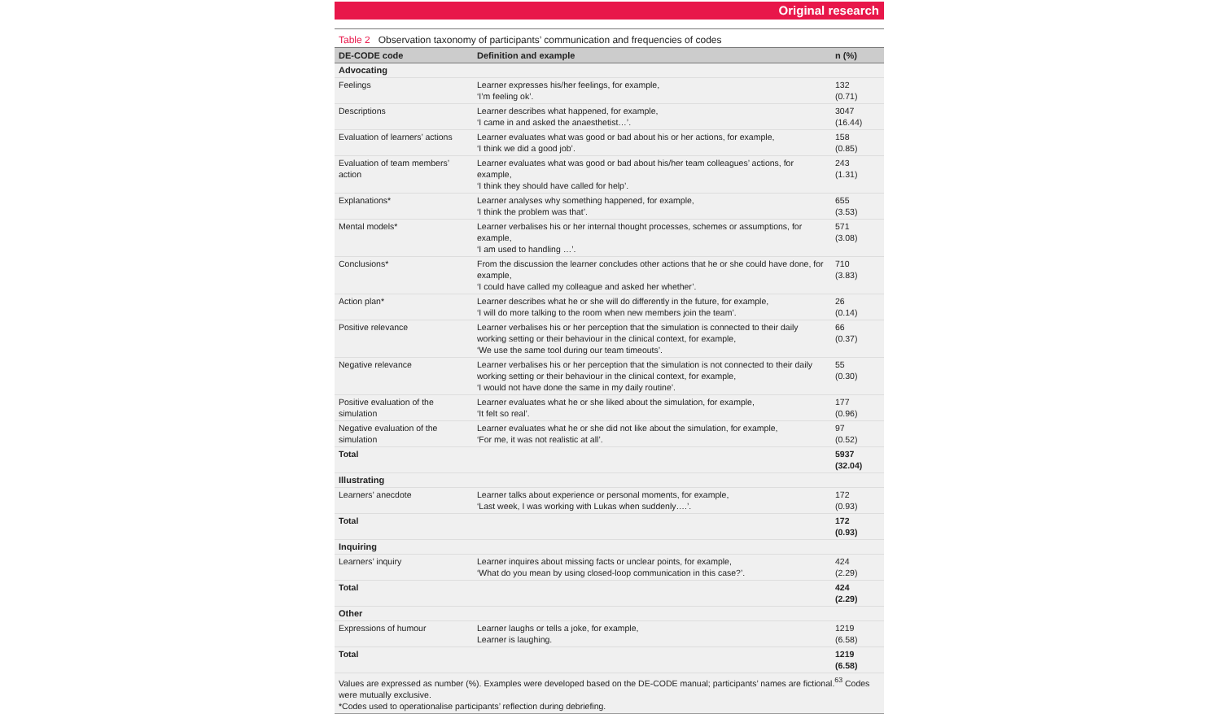Original research
Table 2 Observation taxonomy of participants’ communication and frequencies of codes
| DE-CODE code | Definition and example | n (%) |
| --- | --- | --- |
| Advocating | | |
| Feelings | Learner expresses his/her feelings, for example, ‘I’m feeling ok’. | 132 (0.71) |
| Descriptions | Learner describes what happened, for example, ‘I came in and asked the anaesthetist…’. | 3047 (16.44) |
| Evaluation of learners’ actions | Learner evaluates what was good or bad about his or her actions, for example, ‘I think we did a good job’. | 158 (0.85) |
| Evaluation of team members’ action | Learner evaluates what was good or bad about his/her team colleagues’ actions, for example, ‘I think they should have called for help’. | 243 (1.31) |
| Explanations* | Learner analyses why something happened, for example, ‘I think the problem was that’. | 655 (3.53) |
| Mental models* | Learner verbalises his or her internal thought processes, schemes or assumptions, for example, ‘I am used to handling …’. | 571 (3.08) |
| Conclusions* | From the discussion the learner concludes other actions that he or she could have done, for example, ‘I could have called my colleague and asked her whether’. | 710 (3.83) |
| Action plan* | Learner describes what he or she will do differently in the future, for example, ‘I will do more talking to the room when new members join the team’. | 26 (0.14) |
| Positive relevance | Learner verbalises his or her perception that the simulation is connected to their daily working setting or their behaviour in the clinical context, for example, ‘We use the same tool during our team timeouts’. | 66 (0.37) |
| Negative relevance | Learner verbalises his or her perception that the simulation is not connected to their daily working setting or their behaviour in the clinical context, for example, ‘I would not have done the same in my daily routine’. | 55 (0.30) |
| Positive evaluation of the simulation | Learner evaluates what he or she liked about the simulation, for example, ‘It felt so real’. | 177 (0.96) |
| Negative evaluation of the simulation | Learner evaluates what he or she did not like about the simulation, for example, ‘For me, it was not realistic at all’. | 97 (0.52) |
| Total | | 5937 (32.04) |
| Illustrating | | |
| Learners’ anecdote | Learner talks about experience or personal moments, for example, ‘Last week, I was working with Lukas when suddenly….’. | 172 (0.93) |
| Total | | 172 (0.93) |
| Inquiring | | |
| Learners’ inquiry | Learner inquires about missing facts or unclear points, for example, ‘What do you mean by using closed-loop communication in this case?’. | 424 (2.29) |
| Total | | 424 (2.29) |
| Other | | |
| Expressions of humour | Learner laughs or tells a joke, for example, Learner is laughing. | 1219 (6.58) |
| Total | | 1219 (6.58) |
| Values are expressed as number (%). Examples were developed based on the DE-CODE manual; participants’ names are fictional.<sup>63</sup> Codes were mutually exclusive. *Codes used to operationalise participants’ reflection during debriefing. | | |